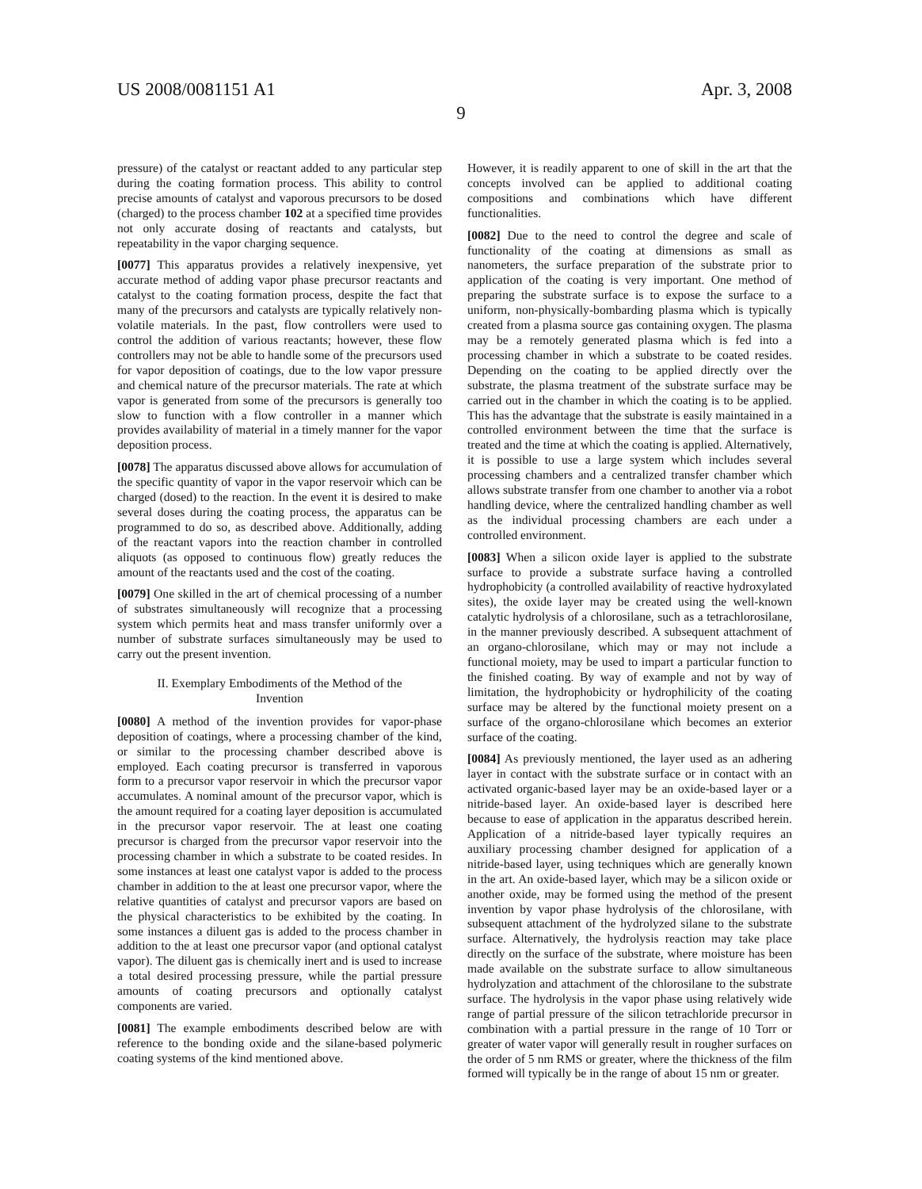US 2008/0081151 A1 Apr. 3, 2008
9
pressure) of the catalyst or reactant added to any particular step during the coating formation process. This ability to control precise amounts of catalyst and vaporous precursors to be dosed (charged) to the process chamber 102 at a specified time provides not only accurate dosing of reactants and catalysts, but repeatability in the vapor charging sequence.
[0077] This apparatus provides a relatively inexpensive, yet accurate method of adding vapor phase precursor reactants and catalyst to the coating formation process, despite the fact that many of the precursors and catalysts are typically relatively non-volatile materials. In the past, flow controllers were used to control the addition of various reactants; however, these flow controllers may not be able to handle some of the precursors used for vapor deposition of coatings, due to the low vapor pressure and chemical nature of the precursor materials. The rate at which vapor is generated from some of the precursors is generally too slow to function with a flow controller in a manner which provides availability of material in a timely manner for the vapor deposition process.
[0078] The apparatus discussed above allows for accumulation of the specific quantity of vapor in the vapor reservoir which can be charged (dosed) to the reaction. In the event it is desired to make several doses during the coating process, the apparatus can be programmed to do so, as described above. Additionally, adding of the reactant vapors into the reaction chamber in controlled aliquots (as opposed to continuous flow) greatly reduces the amount of the reactants used and the cost of the coating.
[0079] One skilled in the art of chemical processing of a number of substrates simultaneously will recognize that a processing system which permits heat and mass transfer uniformly over a number of substrate surfaces simultaneously may be used to carry out the present invention.
II. Exemplary Embodiments of the Method of the
Invention
[0080] A method of the invention provides for vapor-phase deposition of coatings, where a processing chamber of the kind, or similar to the processing chamber described above is employed. Each coating precursor is transferred in vaporous form to a precursor vapor reservoir in which the precursor vapor accumulates. A nominal amount of the precursor vapor, which is the amount required for a coating layer deposition is accumulated in the precursor vapor reservoir. The at least one coating precursor is charged from the precursor vapor reservoir into the processing chamber in which a substrate to be coated resides. In some instances at least one catalyst vapor is added to the process chamber in addition to the at least one precursor vapor, where the relative quantities of catalyst and precursor vapors are based on the physical characteristics to be exhibited by the coating. In some instances a diluent gas is added to the process chamber in addition to the at least one precursor vapor (and optional catalyst vapor). The diluent gas is chemically inert and is used to increase a total desired processing pressure, while the partial pressure amounts of coating precursors and optionally catalyst components are varied.
[0081] The example embodiments described below are with reference to the bonding oxide and the silane-based polymeric coating systems of the kind mentioned above.
However, it is readily apparent to one of skill in the art that the concepts involved can be applied to additional coating compositions and combinations which have different functionalities.
[0082] Due to the need to control the degree and scale of functionality of the coating at dimensions as small as nanometers, the surface preparation of the substrate prior to application of the coating is very important. One method of preparing the substrate surface is to expose the surface to a uniform, non-physically-bombarding plasma which is typically created from a plasma source gas containing oxygen. The plasma may be a remotely generated plasma which is fed into a processing chamber in which a substrate to be coated resides. Depending on the coating to be applied directly over the substrate, the plasma treatment of the substrate surface may be carried out in the chamber in which the coating is to be applied. This has the advantage that the substrate is easily maintained in a controlled environment between the time that the surface is treated and the time at which the coating is applied. Alternatively, it is possible to use a large system which includes several processing chambers and a centralized transfer chamber which allows substrate transfer from one chamber to another via a robot handling device, where the centralized handling chamber as well as the individual processing chambers are each under a controlled environment.
[0083] When a silicon oxide layer is applied to the substrate surface to provide a substrate surface having a controlled hydrophobicity (a controlled availability of reactive hydroxylated sites), the oxide layer may be created using the well-known catalytic hydrolysis of a chlorosilane, such as a tetrachlorosilane, in the manner previously described. A subsequent attachment of an organo-chlorosilane, which may or may not include a functional moiety, may be used to impart a particular function to the finished coating. By way of example and not by way of limitation, the hydrophobicity or hydrophilicity of the coating surface may be altered by the functional moiety present on a surface of the organo-chlorosilane which becomes an exterior surface of the coating.
[0084] As previously mentioned, the layer used as an adhering layer in contact with the substrate surface or in contact with an activated organic-based layer may be an oxide-based layer or a nitride-based layer. An oxide-based layer is described here because to ease of application in the apparatus described herein. Application of a nitride-based layer typically requires an auxiliary processing chamber designed for application of a nitride-based layer, using techniques which are generally known in the art. An oxide-based layer, which may be a silicon oxide or another oxide, may be formed using the method of the present invention by vapor phase hydrolysis of the chlorosilane, with subsequent attachment of the hydrolyzed silane to the substrate surface. Alternatively, the hydrolysis reaction may take place directly on the surface of the substrate, where moisture has been made available on the substrate surface to allow simultaneous hydrolyzation and attachment of the chlorosilane to the substrate surface. The hydrolysis in the vapor phase using relatively wide range of partial pressure of the silicon tetrachloride precursor in combination with a partial pressure in the range of 10 Torr or greater of water vapor will generally result in rougher surfaces on the order of 5 nm RMS or greater, where the thickness of the film formed will typically be in the range of about 15 nm or greater.